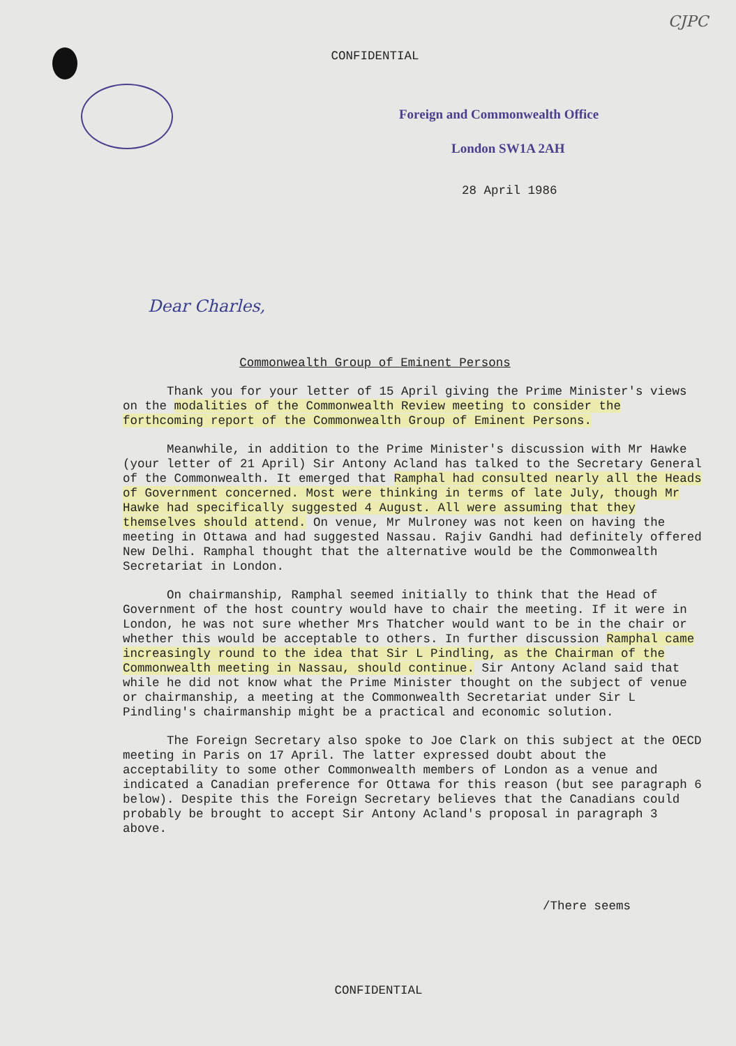CJPC
CONFIDENTIAL
Foreign and Commonwealth Office
London SW1A 2AH
28 April 1986
Dear Charles,
Commonwealth Group of Eminent Persons
Thank you for your letter of 15 April giving the Prime Minister's views on the modalities of the Commonwealth Review meeting to consider the forthcoming report of the Commonwealth Group of Eminent Persons.
Meanwhile, in addition to the Prime Minister's discussion with Mr Hawke (your letter of 21 April) Sir Antony Acland has talked to the Secretary General of the Commonwealth. It emerged that Ramphal had consulted nearly all the Heads of Government concerned. Most were thinking in terms of late July, though Mr Hawke had specifically suggested 4 August. All were assuming that they themselves should attend. On venue, Mr Mulroney was not keen on having the meeting in Ottawa and had suggested Nassau. Rajiv Gandhi had definitely offered New Delhi. Ramphal thought that the alternative would be the Commonwealth Secretariat in London.
On chairmanship, Ramphal seemed initially to think that the Head of Government of the host country would have to chair the meeting. If it were in London, he was not sure whether Mrs Thatcher would want to be in the chair or whether this would be acceptable to others. In further discussion Ramphal came increasingly round to the idea that Sir L Pindling, as the Chairman of the Commonwealth meeting in Nassau, should continue. Sir Antony Acland said that while he did not know what the Prime Minister thought on the subject of venue or chairmanship, a meeting at the Commonwealth Secretariat under Sir L Pindling's chairmanship might be a practical and economic solution.
The Foreign Secretary also spoke to Joe Clark on this subject at the OECD meeting in Paris on 17 April. The latter expressed doubt about the acceptability to some other Commonwealth members of London as a venue and indicated a Canadian preference for Ottawa for this reason (but see paragraph 6 below). Despite this the Foreign Secretary believes that the Canadians could probably be brought to accept Sir Antony Acland's proposal in paragraph 3 above.
/There seems
CONFIDENTIAL